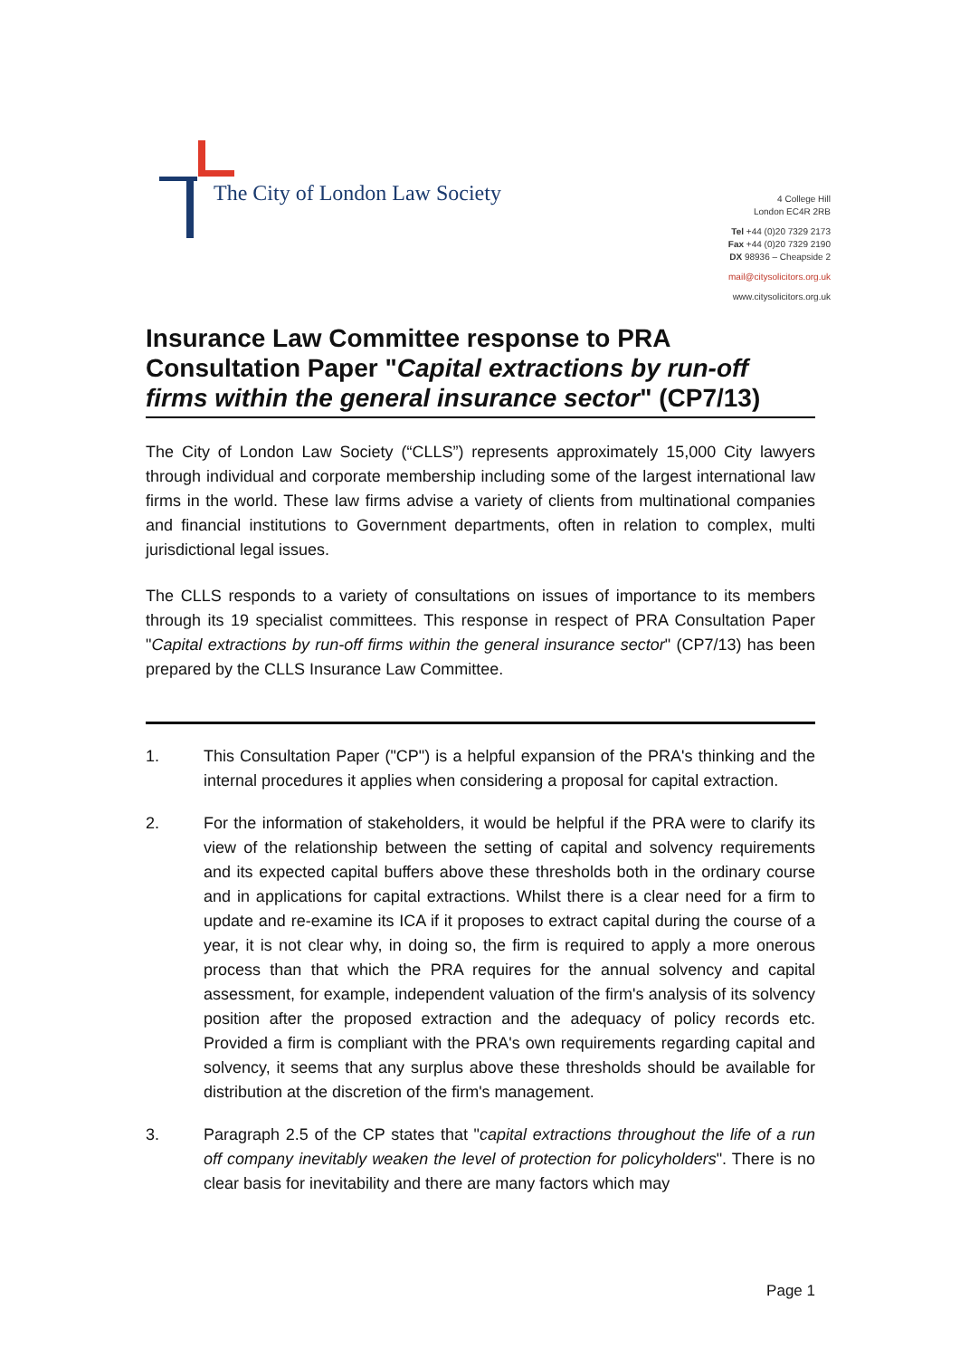The City of London Law Society
4 College Hill
London EC4R 2RB
Tel +44 (0)20 7329 2173
Fax +44 (0)20 7329 2190
DX 98936 – Cheapside 2
mail@citysolicitors.org.uk
www.citysolicitors.org.uk
Insurance Law Committee response to PRA Consultation Paper "Capital extractions by run-off firms within the general insurance sector" (CP7/13)
The City of London Law Society (“CLLS”) represents approximately 15,000 City lawyers through individual and corporate membership including some of the largest international law firms in the world. These law firms advise a variety of clients from multinational companies and financial institutions to Government departments, often in relation to complex, multi jurisdictional legal issues.
The CLLS responds to a variety of consultations on issues of importance to its members through its 19 specialist committees. This response in respect of PRA Consultation Paper "Capital extractions by run-off firms within the general insurance sector" (CP7/13) has been prepared by the CLLS Insurance Law Committee.
1. This Consultation Paper ("CP") is a helpful expansion of the PRA's thinking and the internal procedures it applies when considering a proposal for capital extraction.
2. For the information of stakeholders, it would be helpful if the PRA were to clarify its view of the relationship between the setting of capital and solvency requirements and its expected capital buffers above these thresholds both in the ordinary course and in applications for capital extractions. Whilst there is a clear need for a firm to update and re-examine its ICA if it proposes to extract capital during the course of a year, it is not clear why, in doing so, the firm is required to apply a more onerous process than that which the PRA requires for the annual solvency and capital assessment, for example, independent valuation of the firm's analysis of its solvency position after the proposed extraction and the adequacy of policy records etc. Provided a firm is compliant with the PRA's own requirements regarding capital and solvency, it seems that any surplus above these thresholds should be available for distribution at the discretion of the firm's management.
3. Paragraph 2.5 of the CP states that "capital extractions throughout the life of a run off company inevitably weaken the level of protection for policyholders". There is no clear basis for inevitability and there are many factors which may
Page 1